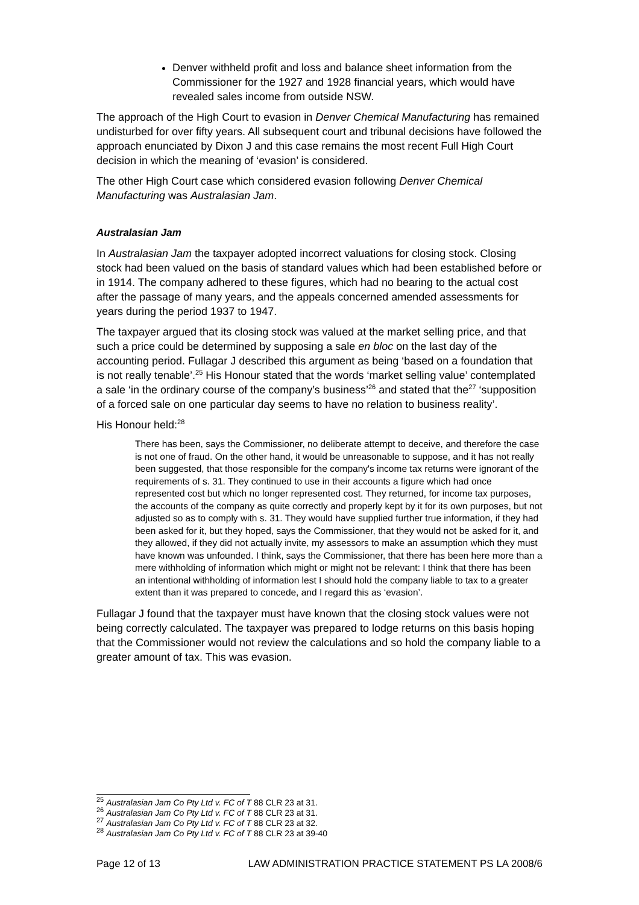Denver withheld profit and loss and balance sheet information from the Commissioner for the 1927 and 1928 financial years, which would have revealed sales income from outside NSW.
The approach of the High Court to evasion in Denver Chemical Manufacturing has remained undisturbed for over fifty years. All subsequent court and tribunal decisions have followed the approach enunciated by Dixon J and this case remains the most recent Full High Court decision in which the meaning of ‘evasion’ is considered.
The other High Court case which considered evasion following Denver Chemical Manufacturing was Australasian Jam.
Australasian Jam
In Australasian Jam the taxpayer adopted incorrect valuations for closing stock. Closing stock had been valued on the basis of standard values which had been established before or in 1914. The company adhered to these figures, which had no bearing to the actual cost after the passage of many years, and the appeals concerned amended assessments for years during the period 1937 to 1947.
The taxpayer argued that its closing stock was valued at the market selling price, and that such a price could be determined by supposing a sale en bloc on the last day of the accounting period. Fullagar J described this argument as being ‘based on a foundation that is not really tenable’.<sup>25</sup> His Honour stated that the words ‘market selling value’ contemplated a sale ‘in the ordinary course of the company’s business’<sup>26</sup> and stated that the<sup>27</sup> ‘supposition of a forced sale on one particular day seems to have no relation to business reality’.
His Honour held:<sup>28</sup>
There has been, says the Commissioner, no deliberate attempt to deceive, and therefore the case is not one of fraud. On the other hand, it would be unreasonable to suppose, and it has not really been suggested, that those responsible for the company's income tax returns were ignorant of the requirements of s. 31. They continued to use in their accounts a figure which had once represented cost but which no longer represented cost. They returned, for income tax purposes, the accounts of the company as quite correctly and properly kept by it for its own purposes, but not adjusted so as to comply with s. 31. They would have supplied further true information, if they had been asked for it, but they hoped, says the Commissioner, that they would not be asked for it, and they allowed, if they did not actually invite, my assessors to make an assumption which they must have known was unfounded. I think, says the Commissioner, that there has been here more than a mere withholding of information which might or might not be relevant: I think that there has been an intentional withholding of information lest I should hold the company liable to tax to a greater extent than it was prepared to concede, and I regard this as ‘evasion’.
Fullagar J found that the taxpayer must have known that the closing stock values were not being correctly calculated. The taxpayer was prepared to lodge returns on this basis hoping that the Commissioner would not review the calculations and so hold the company liable to a greater amount of tax. This was evasion.
<sup>25</sup> Australasian Jam Co Pty Ltd v. FC of T 88 CLR 23 at 31.
<sup>26</sup> Australasian Jam Co Pty Ltd v. FC of T 88 CLR 23 at 31.
<sup>27</sup> Australasian Jam Co Pty Ltd v. FC of T 88 CLR 23 at 32.
<sup>28</sup> Australasian Jam Co Pty Ltd v. FC of T 88 CLR 23 at 39-40
Page 12 of 13 LAW ADMINISTRATION PRACTICE STATEMENT PS LA 2008/6